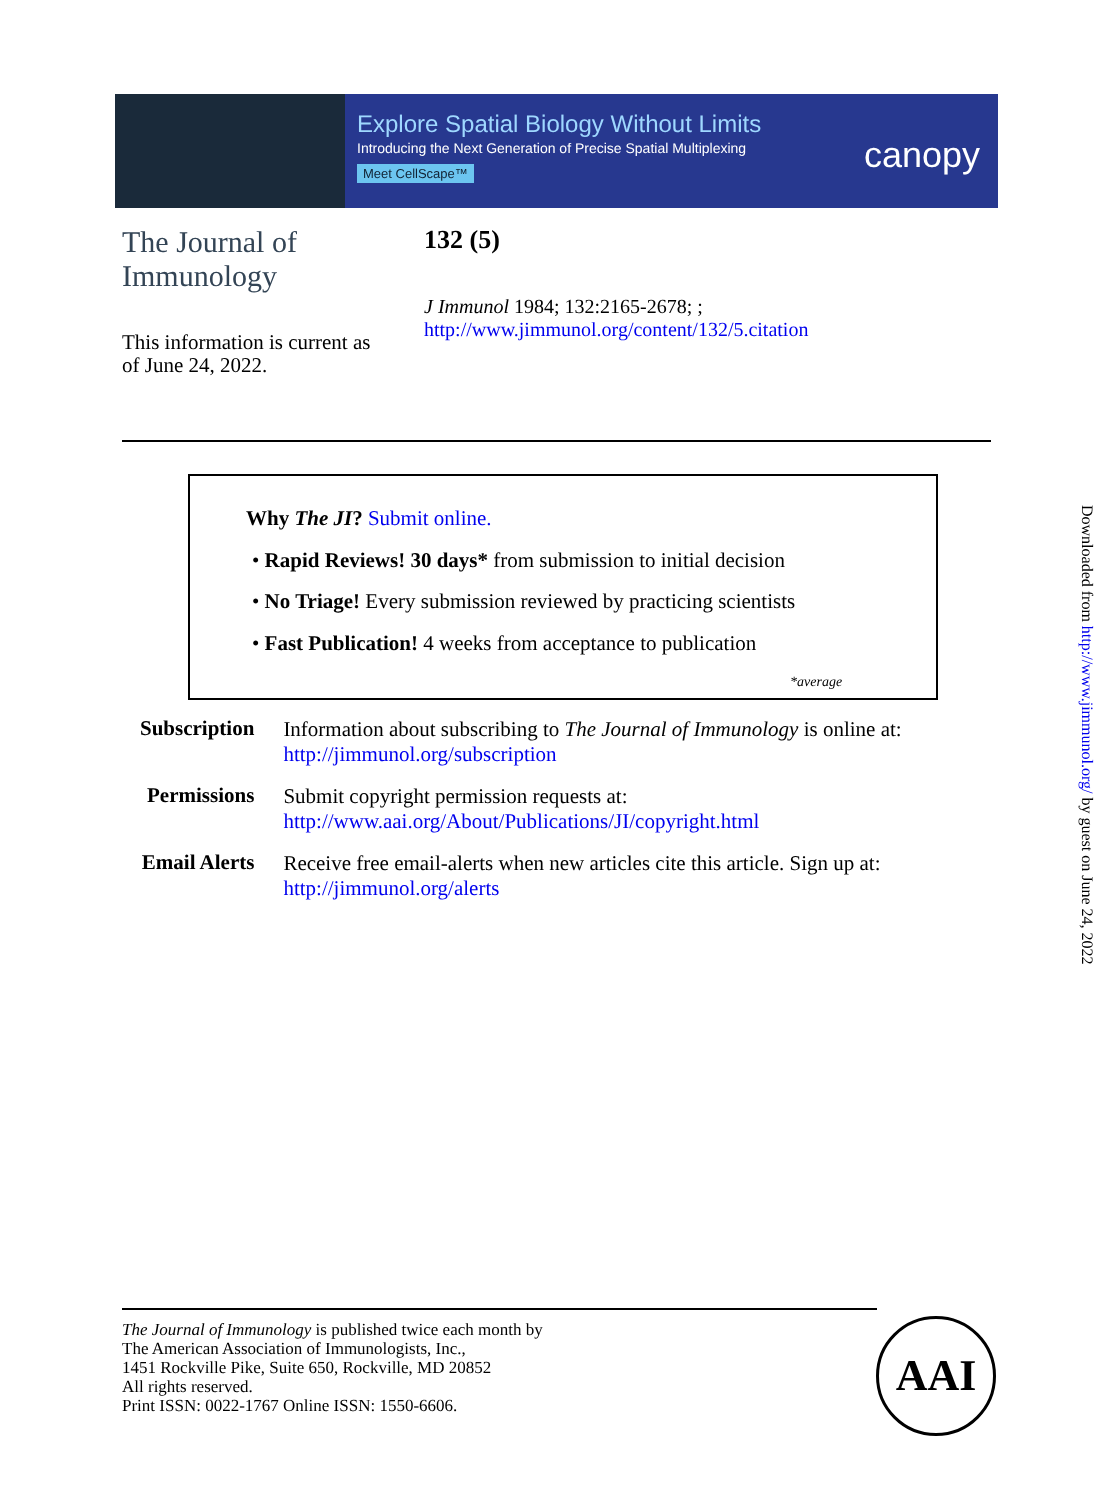Explore Spatial Biology Without Limits
Introducing the Next Generation of Precise Spatial Multiplexing
Meet CellScape™
canopy
The Journal of Immunology
This information is current as
of June 24, 2022.
132 (5)
J Immunol 1984; 132:2165-2678; ;
http://www.jimmunol.org/content/132/5.citation
Why The JI? Submit online.
• Rapid Reviews! 30 days* from submission to initial decision
• No Triage! Every submission reviewed by practicing scientists
• Fast Publication! 4 weeks from acceptance to publication
*average
| Subscription | Information about subscribing to The Journal of Immunology is online at: http://jimmunol.org/subscription |
| Permissions | Submit copyright permission requests at: http://www.aai.org/About/Publications/JI/copyright.html |
| Email Alerts | Receive free email-alerts when new articles cite this article. Sign up at: http://jimmunol.org/alerts |
The Journal of Immunology is published twice each month by
The American Association of Immunologists, Inc.,
1451 Rockville Pike, Suite 650, Rockville, MD 20852
All rights reserved.
Print ISSN: 0022-1767 Online ISSN: 1550-6606.
AAI
Downloaded from http://www.jimmunol.org/ by guest on June 24, 2022